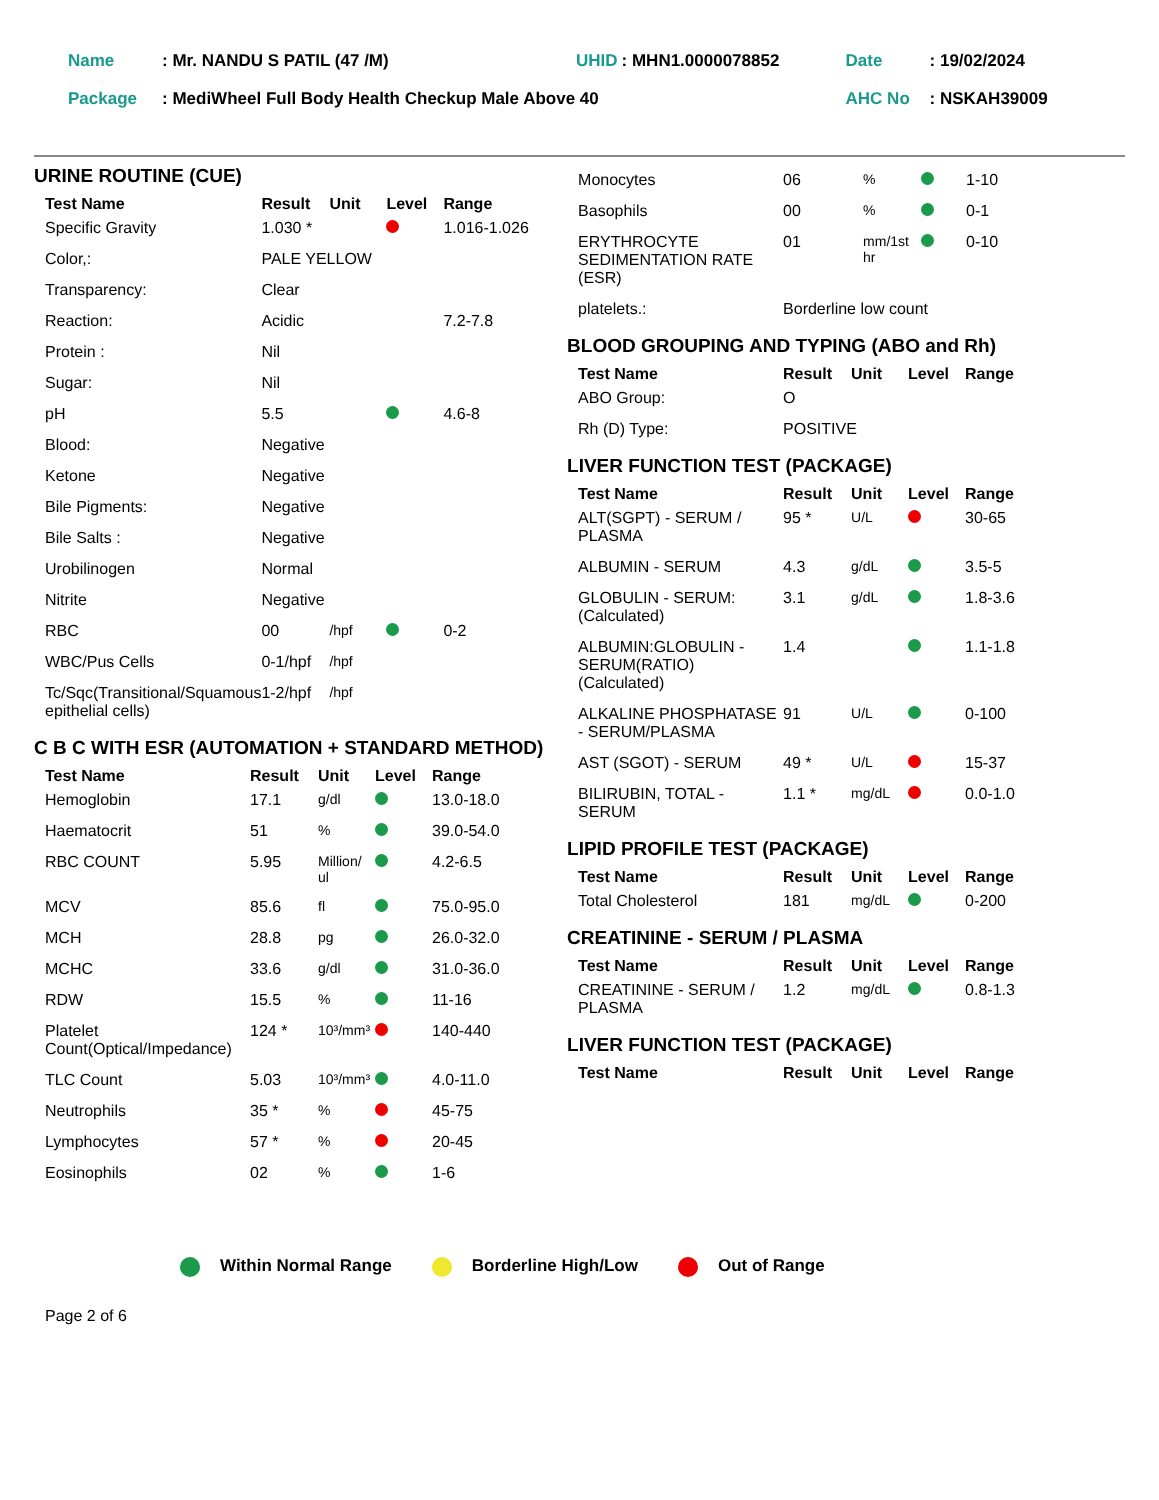| Name | : Mr. NANDU S PATIL (47 /M) | UHID | : MHN1.0000078852 | Date | : 19/02/2024 |
| Package | : MediWheel Full Body Health Checkup Male Above 40 | | | AHC No | : NSKAH39009 |
URINE ROUTINE (CUE)
| Test Name | Result | Unit | Level | Range |
| --- | --- | --- | --- | --- |
| Specific Gravity | 1.030 * | | | 1.016-1.026 |
| Color,: | PALE YELLOW | | | |
| Transparency: | Clear | | | |
| Reaction: | Acidic | | | 7.2-7.8 |
| Protein : | Nil | | | |
| Sugar: | Nil | | | |
| pH | 5.5 | | | 4.6-8 |
| Blood: | Negative | | | |
| Ketone | Negative | | | |
| Bile Pigments: | Negative | | | |
| Bile Salts : | Negative | | | |
| Urobilinogen | Normal | | | |
| Nitrite | Negative | | | |
| RBC | 00 | /hpf | | 0-2 |
| WBC/Pus Cells | 0-1/hpf | /hpf | | |
| Tc/Sqc(Transitional/Squamous epithelial cells) | 1-2/hpf | /hpf | | |
C B C WITH ESR (AUTOMATION + STANDARD METHOD)
| Test Name | Result | Unit | Level | Range |
| --- | --- | --- | --- | --- |
| Hemoglobin | 17.1 | g/dl | | 13.0-18.0 |
| Haematocrit | 51 | % | | 39.0-54.0 |
| RBC COUNT | 5.95 | Million/ ul | | 4.2-6.5 |
| MCV | 85.6 | fl | | 75.0-95.0 |
| MCH | 28.8 | pg | | 26.0-32.0 |
| MCHC | 33.6 | g/dl | | 31.0-36.0 |
| RDW | 15.5 | % | | 11-16 |
| Platelet Count(Optical/Impedance) | 124 * | 10³/mm³ | | 140-440 |
| TLC Count | 5.03 | 10³/mm³ | | 4.0-11.0 |
| Neutrophils | 35 * | % | | 45-75 |
| Lymphocytes | 57 * | % | | 20-45 |
| Eosinophils | 02 | % | | 1-6 |
| Monocytes | 06 | % | | 1-10 |
| Basophils | 00 | % | | 0-1 |
| ERYTHROCYTE SEDIMENTATION RATE (ESR) | 01 | mm/1st hr | | 0-10 |
| platelets.: | Borderline low count | | | |
BLOOD GROUPING AND TYPING (ABO and Rh)
| Test Name | Result | Unit | Level | Range |
| --- | --- | --- | --- | --- |
| ABO Group: | O | | | |
| Rh (D) Type: | POSITIVE | | | |
LIVER FUNCTION TEST (PACKAGE)
| Test Name | Result | Unit | Level | Range |
| --- | --- | --- | --- | --- |
| ALT(SGPT) - SERUM / PLASMA | 95 * | U/L | | 30-65 |
| ALBUMIN - SERUM | 4.3 | g/dL | | 3.5-5 |
| GLOBULIN - SERUM: (Calculated) | 3.1 | g/dL | | 1.8-3.6 |
| ALBUMIN:GLOBULIN - SERUM(RATIO) (Calculated) | 1.4 | | | 1.1-1.8 |
| ALKALINE PHOSPHATASE - SERUM/PLASMA | 91 | U/L | | 0-100 |
| AST (SGOT) - SERUM | 49 * | U/L | | 15-37 |
| BILIRUBIN, TOTAL - SERUM | 1.1 * | mg/dL | | 0.0-1.0 |
LIPID PROFILE TEST (PACKAGE)
| Test Name | Result | Unit | Level | Range |
| --- | --- | --- | --- | --- |
| Total Cholesterol | 181 | mg/dL | | 0-200 |
CREATININE - SERUM / PLASMA
| Test Name | Result | Unit | Level | Range |
| --- | --- | --- | --- | --- |
| CREATININE - SERUM / PLASMA | 1.2 | mg/dL | | 0.8-1.3 |
LIVER FUNCTION TEST (PACKAGE)
| Test Name | Result | Unit | Level | Range |
| --- | --- | --- | --- | --- |
Within Normal Range Borderline High/Low Out of Range
Page 2 of 6